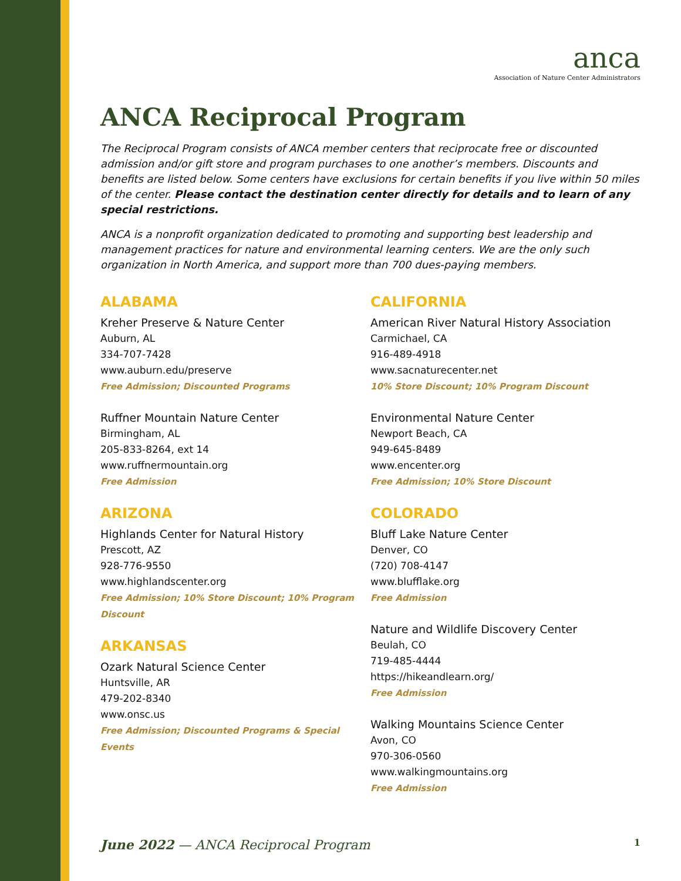anca
Association of Nature Center Administrators
ANCA Reciprocal Program
The Reciprocal Program consists of ANCA member centers that reciprocate free or discounted admission and/or gift store and program purchases to one another’s members. Discounts and benefits are listed below. Some centers have exclusions for certain benefits if you live within 50 miles of the center. Please contact the destination center directly for details and to learn of any special restrictions.
ANCA is a nonprofit organization dedicated to promoting and supporting best leadership and management practices for nature and environmental learning centers. We are the only such organization in North America, and support more than 700 dues-paying members.
ALABAMA
Kreher Preserve & Nature Center
Auburn, AL
334-707-7428
www.auburn.edu/preserve
Free Admission; Discounted Programs
Ruffner Mountain Nature Center
Birmingham, AL
205-833-8264, ext 14
www.ruffnermountain.org
Free Admission
ARIZONA
Highlands Center for Natural History
Prescott, AZ
928-776-9550
www.highlandscenter.org
Free Admission; 10% Store Discount; 10% Program Discount
ARKANSAS
Ozark Natural Science Center
Huntsville, AR
479-202-8340
www.onsc.us
Free Admission; Discounted Programs & Special Events
CALIFORNIA
American River Natural History Association
Carmichael, CA
916-489-4918
www.sacnaturecenter.net
10% Store Discount; 10% Program Discount
Environmental Nature Center
Newport Beach, CA
949-645-8489
www.encenter.org
Free Admission; 10% Store Discount
COLORADO
Bluff Lake Nature Center
Denver, CO
(720) 708-4147
www.blufflake.org
Free Admission
Nature and Wildlife Discovery Center
Beulah, CO
719-485-4444
https://hikeandlearn.org/
Free Admission
Walking Mountains Science Center
Avon, CO
970-306-0560
www.walkingmountains.org
Free Admission
June 2022 — ANCA Reciprocal Program 1